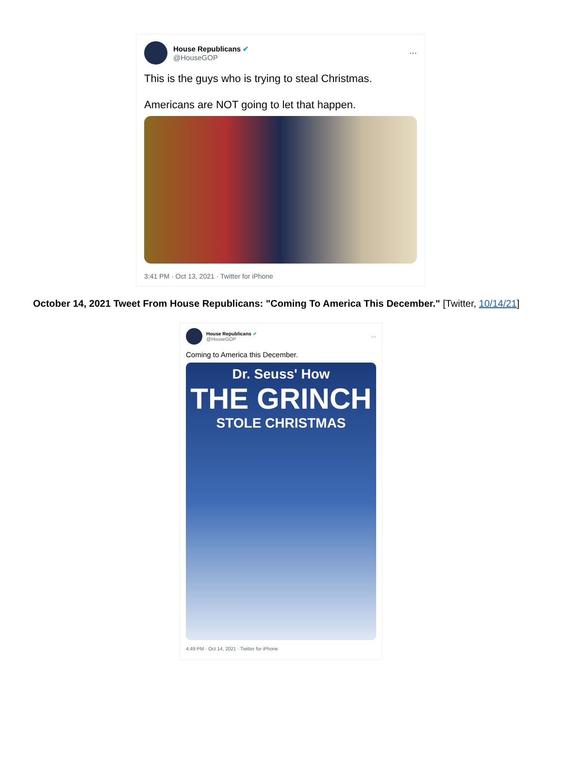House Republicans ✔
@HouseGOP
···
This is the guys who is trying to steal Christmas.
Americans are NOT going to let that happen.
3:41 PM · Oct 13, 2021 · Twitter for iPhone
October 14, 2021 Tweet From House Republicans: "Coming To America This December." [Twitter, 10/14/21]
House Republicans ✔
@HouseGOP
···
Coming to America this December.
Dr. Seuss' How
THE GRINCH
STOLE CHRISTMAS
4:49 PM · Oct 14, 2021 · Twitter for iPhone